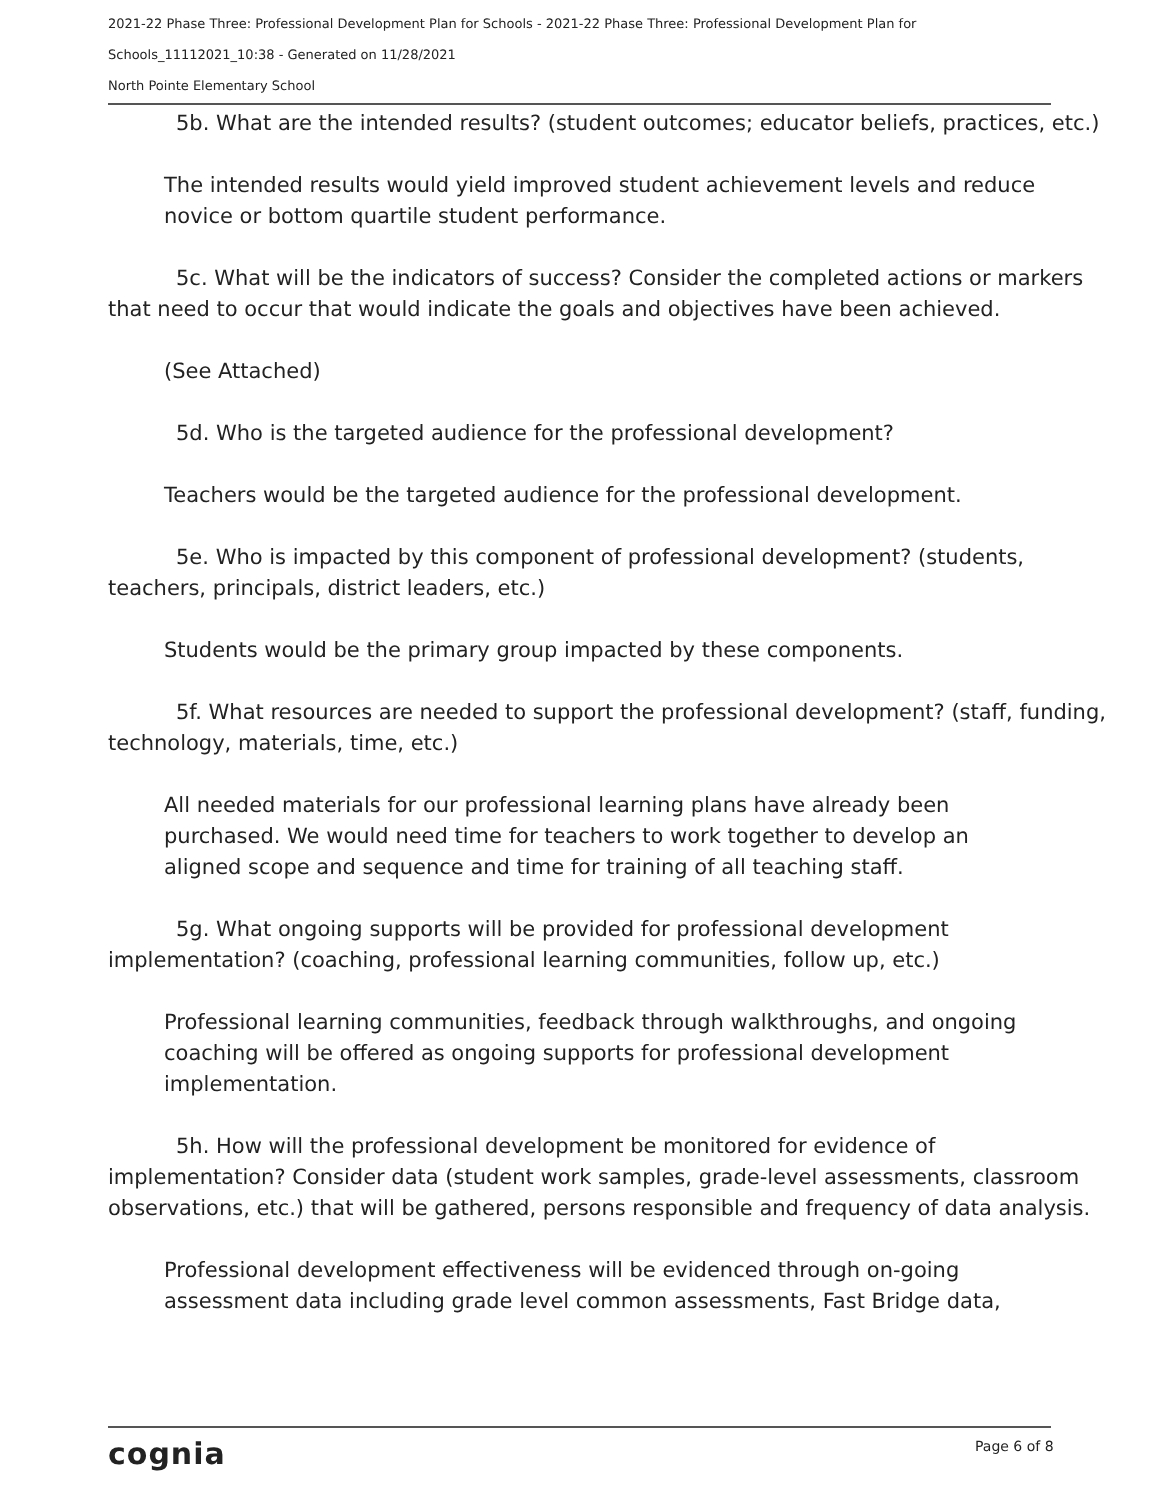2021-22 Phase Three: Professional Development Plan for Schools - 2021-22 Phase Three: Professional Development Plan for Schools_11112021_10:38 - Generated on 11/28/2021
North Pointe Elementary School
5b. What are the intended results? (student outcomes; educator beliefs, practices, etc.)
The intended results would yield improved student achievement levels and reduce novice or bottom quartile student performance.
5c. What will be the indicators of success? Consider the completed actions or markers that need to occur that would indicate the goals and objectives have been achieved.
(See Attached)
5d. Who is the targeted audience for the professional development?
Teachers would be the targeted audience for the professional development.
5e. Who is impacted by this component of professional development? (students, teachers, principals, district leaders, etc.)
Students would be the primary group impacted by these components.
5f. What resources are needed to support the professional development? (staff, funding, technology, materials, time, etc.)
All needed materials for our professional learning plans have already been purchased. We would need time for teachers to work together to develop an aligned scope and sequence and time for training of all teaching staff.
5g. What ongoing supports will be provided for professional development implementation? (coaching, professional learning communities, follow up, etc.)
Professional learning communities, feedback through walkthroughs, and ongoing coaching will be offered as ongoing supports for professional development implementation.
5h. How will the professional development be monitored for evidence of implementation? Consider data (student work samples, grade-level assessments, classroom observations, etc.) that will be gathered, persons responsible and frequency of data analysis.
Professional development effectiveness will be evidenced through on-going assessment data including grade level common assessments, Fast Bridge data,
cognia Page 6 of 8